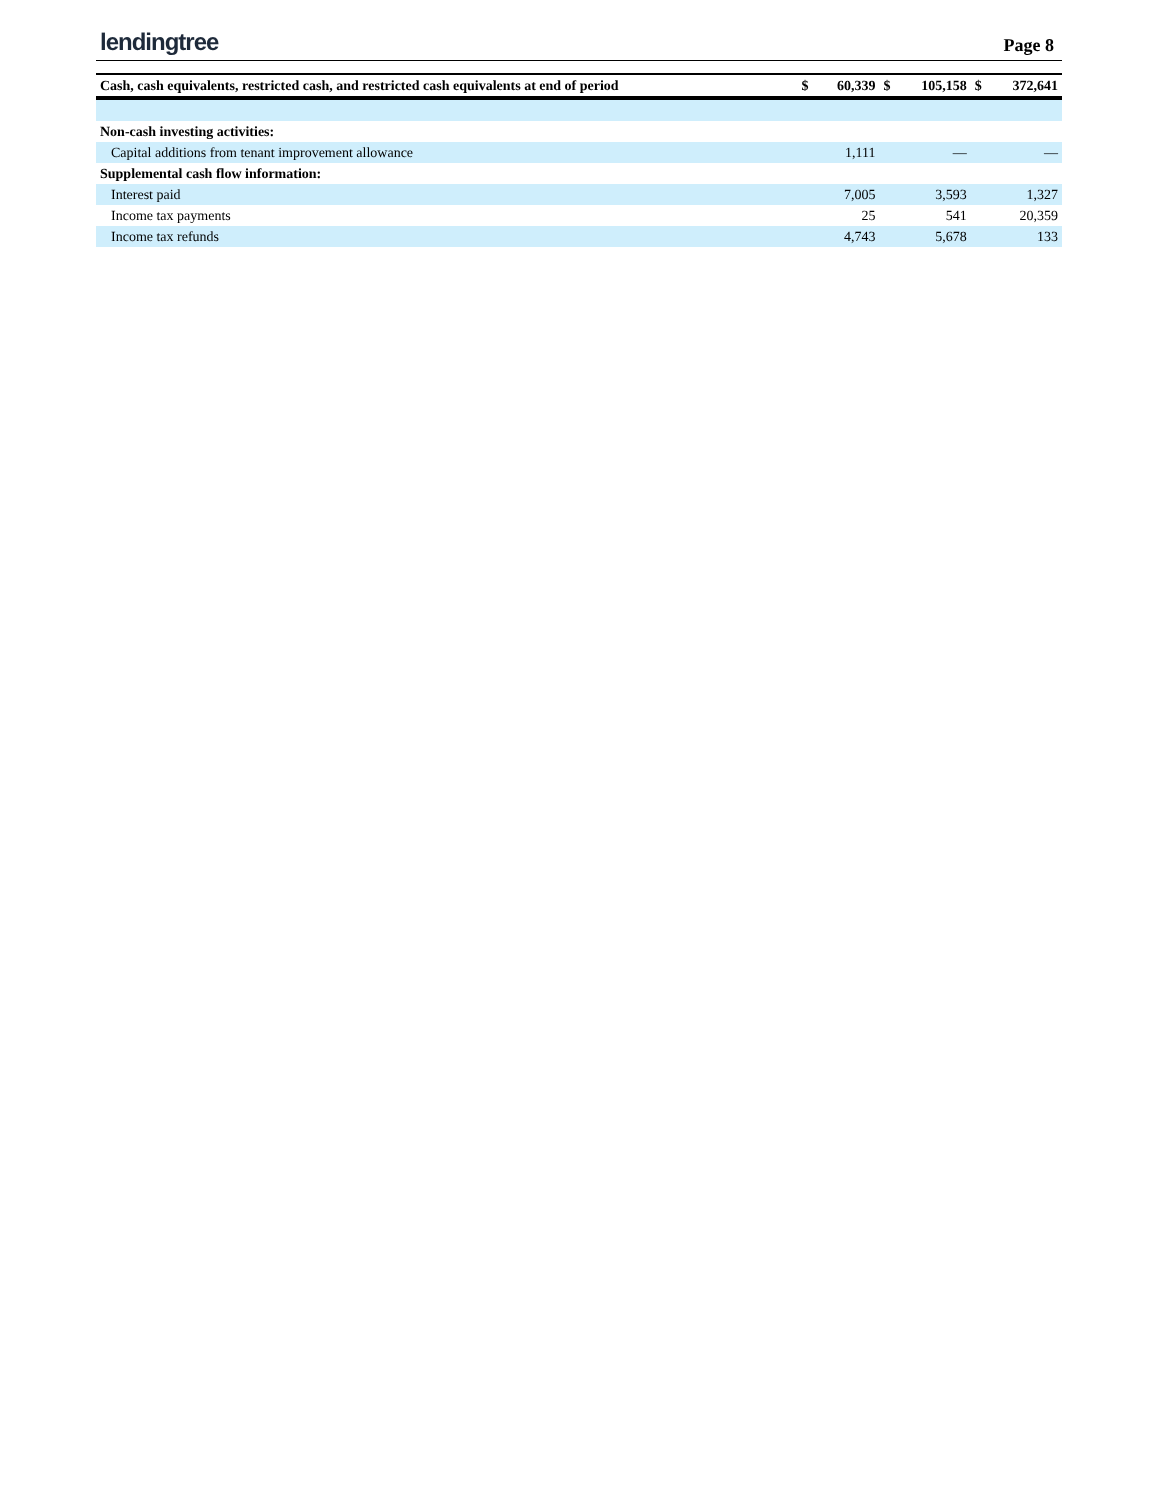lendingtree Page 8
| Cash, cash equivalents, restricted cash, and restricted cash equivalents at end of period | $ | 60,339 | $ | 105,158 | $ | 372,641 |
| Non-cash investing activities: | | | | | | |
| Capital additions from tenant improvement allowance | | 1,111 | | — | | — |
| Supplemental cash flow information: | | | | | | |
| Interest paid | | 7,005 | | 3,593 | | 1,327 |
| Income tax payments | | 25 | | 541 | | 20,359 |
| Income tax refunds | | 4,743 | | 5,678 | | 133 |